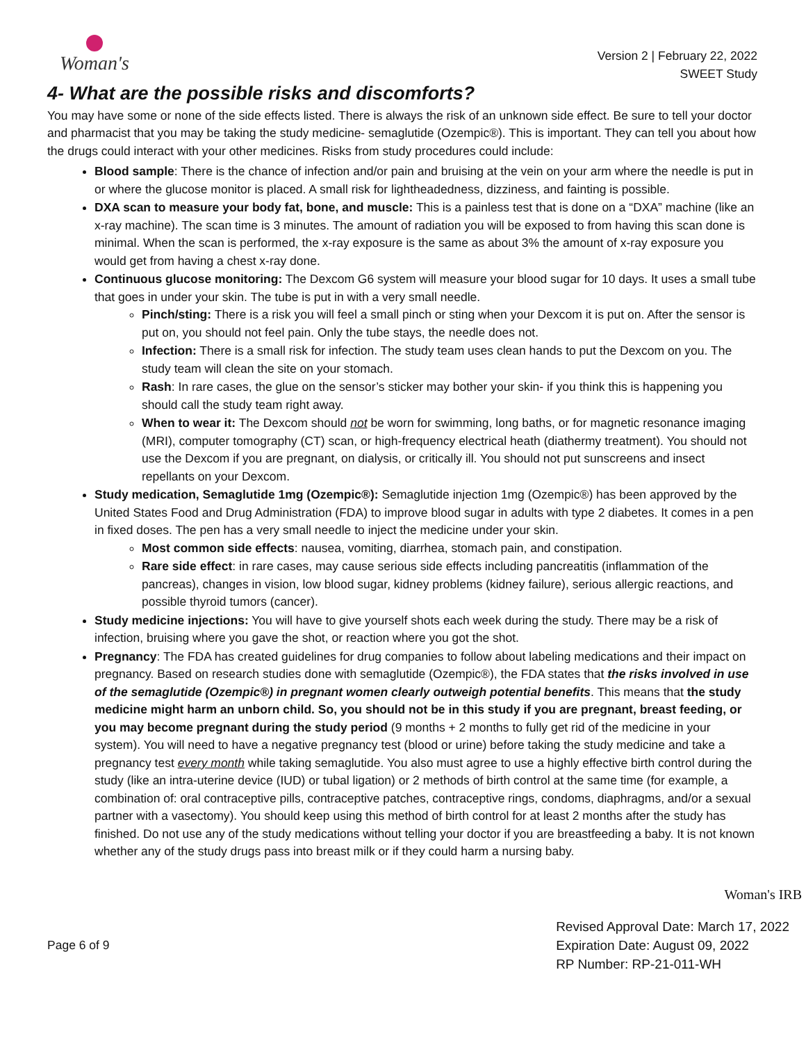Woman's
Version 2 | February 22, 2022
SWEET Study
4- What are the possible risks and discomforts?
You may have some or none of the side effects listed. There is always the risk of an unknown side effect. Be sure to tell your doctor and pharmacist that you may be taking the study medicine- semaglutide (Ozempic®). This is important. They can tell you about how the drugs could interact with your other medicines. Risks from study procedures could include:
Blood sample: There is the chance of infection and/or pain and bruising at the vein on your arm where the needle is put in or where the glucose monitor is placed. A small risk for lightheadedness, dizziness, and fainting is possible.
DXA scan to measure your body fat, bone, and muscle: This is a painless test that is done on a “DXA” machine (like an x-ray machine). The scan time is 3 minutes. The amount of radiation you will be exposed to from having this scan done is minimal. When the scan is performed, the x-ray exposure is the same as about 3% the amount of x-ray exposure you would get from having a chest x-ray done.
Continuous glucose monitoring: The Dexcom G6 system will measure your blood sugar for 10 days. It uses a small tube that goes in under your skin. The tube is put in with a very small needle.
Pinch/sting: There is a risk you will feel a small pinch or sting when your Dexcom it is put on. After the sensor is put on, you should not feel pain. Only the tube stays, the needle does not.
Infection: There is a small risk for infection. The study team uses clean hands to put the Dexcom on you. The study team will clean the site on your stomach.
Rash: In rare cases, the glue on the sensor’s sticker may bother your skin- if you think this is happening you should call the study team right away.
When to wear it: The Dexcom should not be worn for swimming, long baths, or for magnetic resonance imaging (MRI), computer tomography (CT) scan, or high-frequency electrical heath (diathermy treatment). You should not use the Dexcom if you are pregnant, on dialysis, or critically ill. You should not put sunscreens and insect repellants on your Dexcom.
Study medication, Semaglutide 1mg (Ozempic®): Semaglutide injection 1mg (Ozempic®) has been approved by the United States Food and Drug Administration (FDA) to improve blood sugar in adults with type 2 diabetes. It comes in a pen in fixed doses. The pen has a very small needle to inject the medicine under your skin.
Most common side effects: nausea, vomiting, diarrhea, stomach pain, and constipation.
Rare side effect: in rare cases, may cause serious side effects including pancreatitis (inflammation of the pancreas), changes in vision, low blood sugar, kidney problems (kidney failure), serious allergic reactions, and possible thyroid tumors (cancer).
Study medicine injections: You will have to give yourself shots each week during the study. There may be a risk of infection, bruising where you gave the shot, or reaction where you got the shot.
Pregnancy: The FDA has created guidelines for drug companies to follow about labeling medications and their impact on pregnancy. Based on research studies done with semaglutide (Ozempic®), the FDA states that the risks involved in use of the semaglutide (Ozempic®) in pregnant women clearly outweigh potential benefits. This means that the study medicine might harm an unborn child. So, you should not be in this study if you are pregnant, breast feeding, or you may become pregnant during the study period (9 months + 2 months to fully get rid of the medicine in your system). You will need to have a negative pregnancy test (blood or urine) before taking the study medicine and take a pregnancy test every month while taking semaglutide. You also must agree to use a highly effective birth control during the study (like an intra-uterine device (IUD) or tubal ligation) or 2 methods of birth control at the same time (for example, a combination of: oral contraceptive pills, contraceptive patches, contraceptive rings, condoms, diaphragms, and/or a sexual partner with a vasectomy). You should keep using this method of birth control for at least 2 months after the study has finished. Do not use any of the study medications without telling your doctor if you are breastfeeding a baby. It is not known whether any of the study drugs pass into breast milk or if they could harm a nursing baby.
Woman's IRB
Page 6 of 9
Revised Approval Date: March 17, 2022
Expiration Date: August 09, 2022
RP Number: RP-21-011-WH